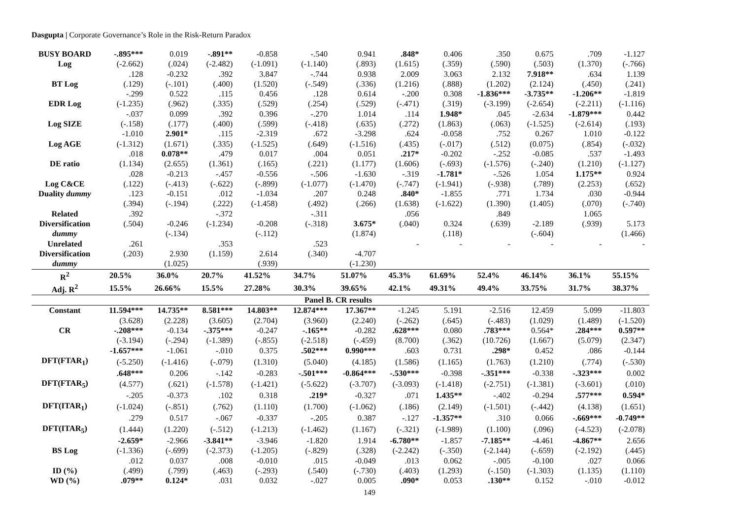Dasgupta | Corporate Governance’s Role in the Risk-Return Paradox
| BUSY BOARD | -.895*** | 0.019 | -.891** | -0.858 | -.540 | 0.941 | .848* | 0.406 | .350 | 0.675 | .709 | -1.127 |
| Log | (-2.662) | (.024) | (-2.482) | (-1.091) | (-1.140) | (.893) | (1.615) | (.359) | (.590) | (.503) | (1.370) | (-.766) |
| | .128 | -0.232 | .392 | 3.847 | -.744 | 0.938 | 2.009 | 3.063 | 2.132 | 7.918** | .634 | 1.139 |
| BT Log | (.129) | (-.101) | (.400) | (1.520) | (-.549) | (.336) | (1.216) | (.888) | (1.202) | (2.124) | (.450) | (.241) |
| | -.299 | 0.522 | .115 | 0.456 | .128 | 0.614 | -.200 | 0.308 | -1.836*** | -3.735** | -1.206** | -1.819 |
| EDR Log | (-1.235) | (.962) | (.335) | (.529) | (.254) | (.529) | (-.471) | (.319) | (-3.199) | (-2.654) | (-2.211) | (-1.116) |
| | -.037 | 0.099 | .392 | 0.396 | -.270 | 1.014 | .114 | 1.948* | .045 | -2.634 | -1.879*** | 0.442 |
| Log SIZE | (-.158) | (.177) | (.400) | (.599) | (-.418) | (.635) | (.272) | (1.863) | (.063) | (-1.525) | (-2.614) | (.193) |
| | -1.010 | 2.901* | .115 | -2.319 | .672 | -3.298 | .624 | -0.058 | .752 | 0.267 | 1.010 | -0.122 |
| Log AGE | (-1.312) | (1.671) | (.335) | (-1.525) | (.649) | (-1.516) | (.435) | (-.017) | (.512) | (0.075) | (.854) | (-.032) |
| | .018 | 0.078** | .479 | 0.017 | .004 | 0.051 | .217* | -0.202 | -.252 | -0.085 | .537 | -1.493 |
| DE ratio | (1.134) | (2.655) | (1.361) | (.165) | (.221) | (1.177) | (1.606) | (-.693) | (-1.576) | (-.240) | (1.210) | (-1.127) |
| | .028 | -0.213 | -.457 | -0.556 | -.506 | -1.630 | -.319 | -1.781* | -.526 | 1.054 | 1.175** | 0.924 |
| Log C&CE | (.122) | (-.413) | (-.622) | (-.899) | (-1.077) | (-1.470) | (-.747) | (-1.941) | (-.938) | (.789) | (2.253) | (.652) |
| Duality dummy | .123 | -0.151 | .012 | -1.034 | .207 | 0.248 | .840* | -1.855 | .771 | 1.734 | .030 | -0.944 |
| | (.394) | (-.194) | (.222) | (-1.458) | (.492) | (.266) | (1.638) | (-1.622) | (1.390) | (1.405) | (.070) | (-.740) |
| Related | .392 | | -.372 | | -.311 | | .056 | | .849 | | 1.065 | |
| Diversification | (.504) | -0.246 | (-1.234) | -0.208 | (-.318) | 3.675* | (.040) | 0.324 | (.639) | -2.189 | (.939) | 5.173 |
| dummy | | (-.134) | | (-.112) | | (1.874) | | (.118) | | (-.604) | | (1.466) |
| Unrelated | .261 | | .353 | | .523 | | - | - | - | - | - | - |
| Diversification | (.203) | 2.930 | (1.159) | 2.614 | (.340) | -4.707 | | | | | | |
| dummy | | (1.025) | | (.939) | | (-1.230) | | | | | | |
| R<sup>2</sup> | 20.5% | 36.0% | 20.7% | 41.52% | 34.7% | 51.07% | 45.3% | 61.69% | 52.4% | 46.14% | 36.1% | 55.15% |
| Adj. R<sup>2</sup> | 15.5% | 26.66% | 15.5% | 27.28% | 30.3% | 39.65% | 42.1% | 49.31% | 49.4% | 33.75% | 31.7% | 38.37% |
| Panel B. CR results | | | | | | | | | | | | |
| Constant | 11.594*** | 14.735** | 8.581*** | 14.803** | 12.874*** | 17.367** | -1.245 | 5.191 | -2.516 | 12.459 | 5.099 | -11.803 |
| | (3.628) | (2.228) | (3.605) | (2.704) | (3.960) | (2.240) | (-.262) | (.645) | (-.483) | (1.029) | (1.489) | (-1.520) |
| CR | -.208*** | -0.134 | -.375*** | -0.247 | -.165** | -0.282 | .628*** | 0.080 | .783*** | 0.564* | .284*** | 0.597** |
| | (-3.194) | (-.294) | (-1.389) | (-.855) | (-2.518) | (-.459) | (8.700) | (.362) | (10.726) | (1.667) | (5.079) | (2.347) |
| | -1.657*** | -1.061 | -.010 | 0.375 | .502*** | 0.990*** | .603 | 0.731 | .298* | 0.452 | .086 | -0.144 |
| DFT(FTAR<sub>1</sub>) | (-5.250) | (-1.416) | (-.079) | (1.310) | (5.040) | (4.185) | (1.586) | (1.165) | (1.763) | (1.210) | (.774) | (-.530) |
| | .648*** | 0.206 | -.142 | -0.283 | -.501*** | -0.864*** | -.530*** | -0.398 | -.351*** | -0.338 | -.323*** | 0.002 |
| DFT(FTAR<sub>5</sub>) | (4.577) | (.621) | (-1.578) | (-1.421) | (-5.622) | (-3.707) | (-3.093) | (-1.418) | (-2.751) | (-1.381) | (-3.601) | (.010) |
| | -.205 | -0.373 | .102 | 0.318 | .219* | -0.327 | .071 | 1.435** | -.402 | -0.294 | .577*** | 0.594* |
| DFT(ITAR<sub>1</sub>) | (-1.024) | (-.851) | (.762) | (1.110) | (1.700) | (-1.062) | (.186) | (2.149) | (-1.501) | (-.442) | (4.138) | (1.651) |
| | .279 | 0.517 | -.067 | -0.337 | -.205 | 0.387 | -.127 | -1.357** | .310 | 0.066 | -.669*** | -0.749** |
| DFT(ITAR<sub>5</sub>) | (1.444) | (1.220) | (-.512) | (-1.213) | (-1.462) | (1.167) | (-.321) | (-1.989) | (1.100) | (.096) | (-4.523) | (-2.078) |
| | -2.659* | -2.966 | -3.841** | -3.946 | -1.820 | 1.914 | -6.780** | -1.857 | -7.185** | -4.461 | -4.867** | 2.656 |
| BS Log | (-1.336) | (-.699) | (-2.373) | (-1.205) | (-.829) | (.328) | (-2.242) | (-.350) | (-2.144) | (-.659) | (-2.192) | (.445) |
| | .012 | 0.037 | .008 | -0.010 | .015 | -0.049 | .013 | 0.062 | -.005 | -0.100 | .027 | 0.066 |
| ID (%) | (.499) | (.799) | (.463) | (-.293) | (.540) | (-.730) | (.403) | (1.293) | (-.150) | (-1.303) | (1.135) | (1.110) |
| WD (%) | .079** | 0.124* | .031 | 0.032 | -.027 | 0.005 | .090* | 0.053 | .130** | 0.152 | -.010 | -0.012 |
149